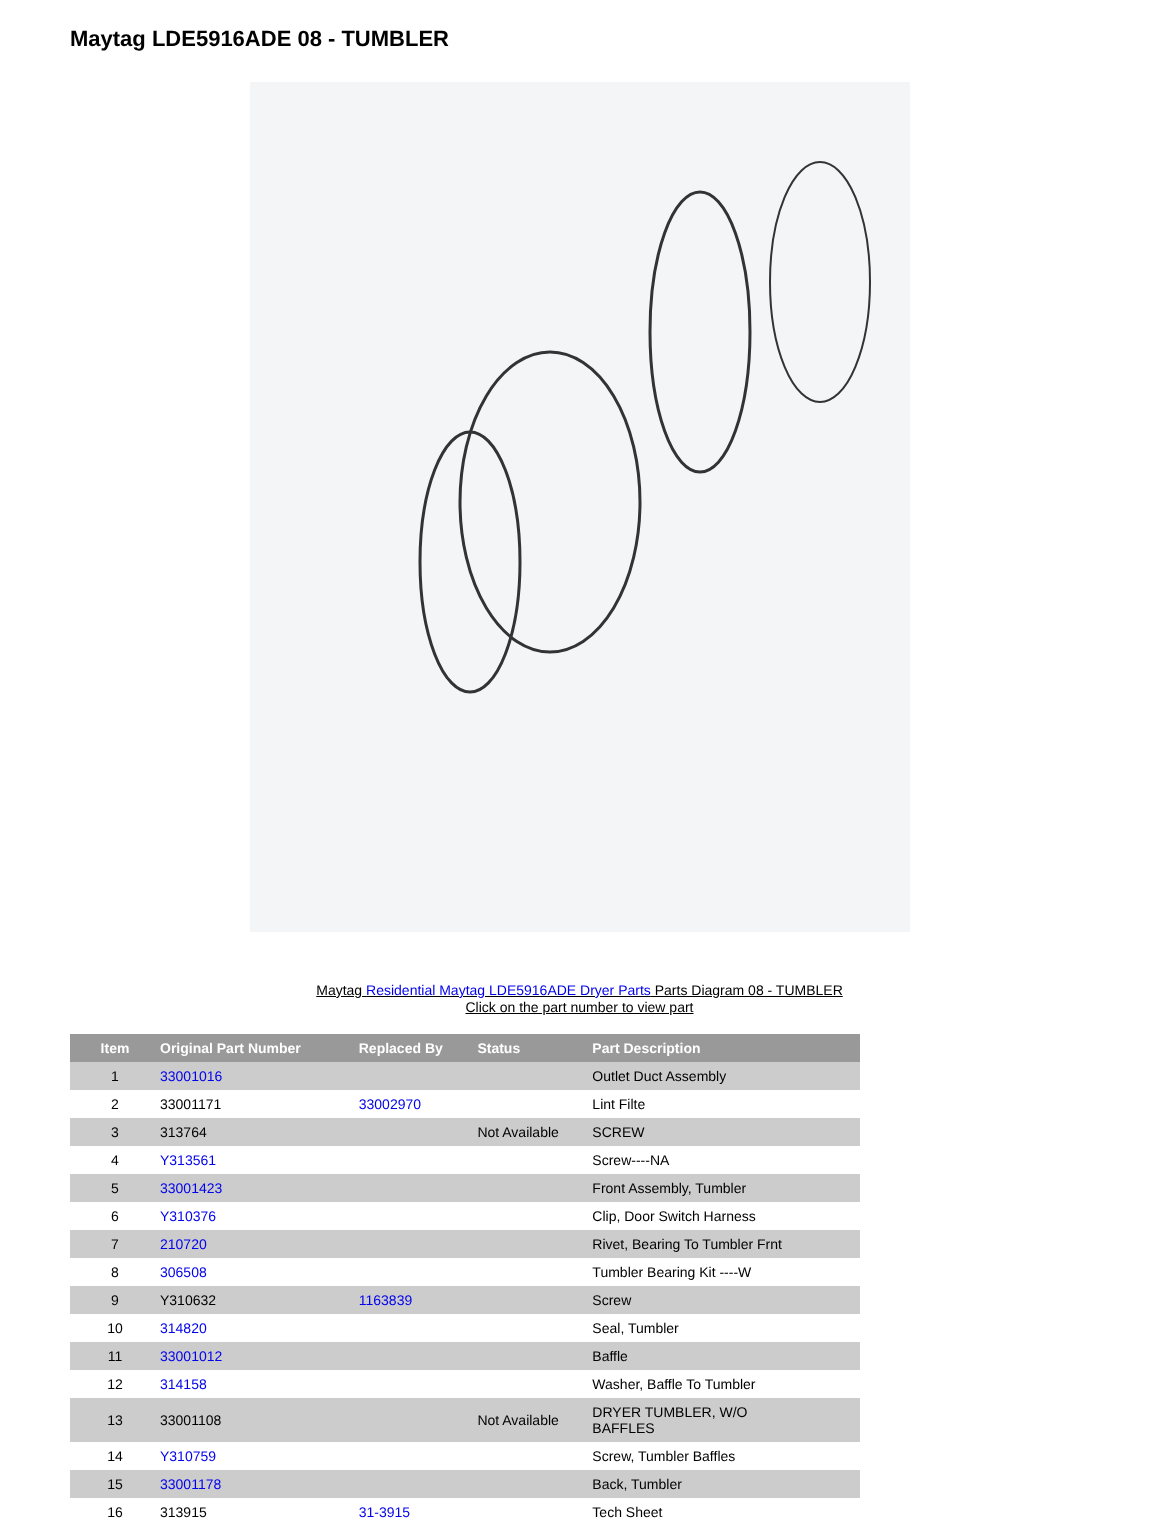Maytag LDE5916ADE 08 - TUMBLER
Maytag Residential Maytag LDE5916ADE Dryer Parts Parts Diagram 08 - TUMBLER
Click on the part number to view part
| Item | Original Part Number | Replaced By | Status | Part Description |
| --- | --- | --- | --- | --- |
| 1 | 33001016 | | | Outlet Duct Assembly |
| 2 | 33001171 | 33002970 | | Lint Filte |
| 3 | 313764 | | Not Available | SCREW |
| 4 | Y313561 | | | Screw----NA |
| 5 | 33001423 | | | Front Assembly, Tumbler |
| 6 | Y310376 | | | Clip, Door Switch Harness |
| 7 | 210720 | | | Rivet, Bearing To Tumbler Frnt |
| 8 | 306508 | | | Tumbler Bearing Kit ----W |
| 9 | Y310632 | 1163839 | | Screw |
| 10 | 314820 | | | Seal, Tumbler |
| 11 | 33001012 | | | Baffle |
| 12 | 314158 | | | Washer, Baffle To Tumbler |
| 13 | 33001108 | | Not Available | DRYER TUMBLER, W/O BAFFLES |
| 14 | Y310759 | | | Screw, Tumbler Baffles |
| 15 | 33001178 | | | Back, Tumbler |
| 16 | 313915 | 31-3915 | | Tech Sheet |